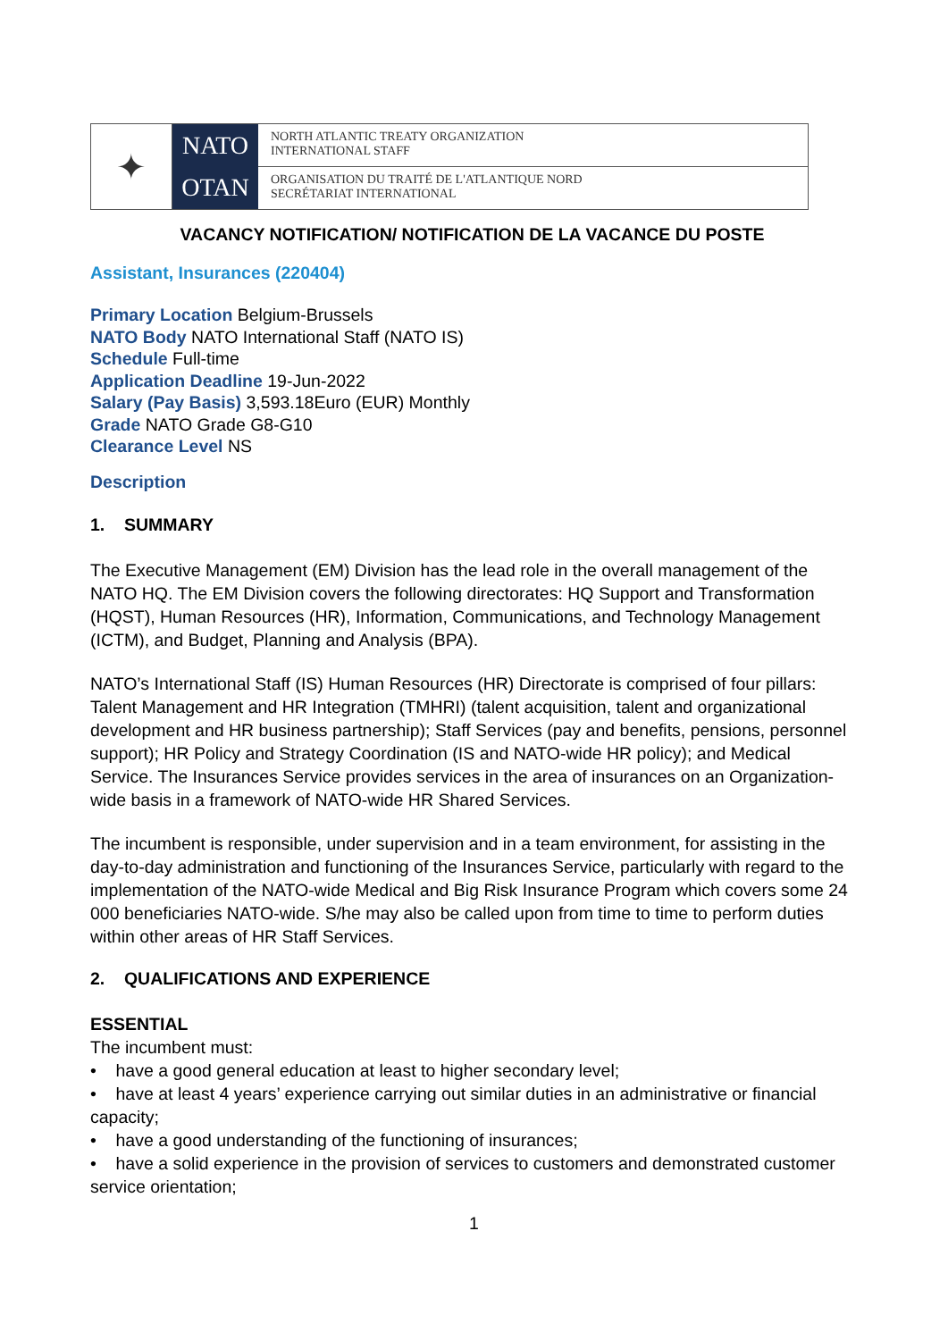✦
NATO
OTAN
NORTH ATLANTIC TREATY ORGANIZATION
INTERNATIONAL STAFF
ORGANISATION DU TRAITÉ DE L'ATLANTIQUE NORD
SECRÉTARIAT INTERNATIONAL
VACANCY NOTIFICATION/ NOTIFICATION DE LA VACANCE DU POSTE
Assistant, Insurances (220404)
Primary Location Belgium-Brussels
NATO Body NATO International Staff (NATO IS)
Schedule Full-time
Application Deadline 19-Jun-2022
Salary (Pay Basis) 3,593.18Euro (EUR) Monthly
Grade NATO Grade G8-G10
Clearance Level NS
Description
1. SUMMARY
The Executive Management (EM) Division has the lead role in the overall management of the NATO HQ. The EM Division covers the following directorates: HQ Support and Transformation (HQST), Human Resources (HR), Information, Communications, and Technology Management (ICTM), and Budget, Planning and Analysis (BPA).
NATO’s International Staff (IS) Human Resources (HR) Directorate is comprised of four pillars: Talent Management and HR Integration (TMHRI) (talent acquisition, talent and organizational development and HR business partnership); Staff Services (pay and benefits, pensions, personnel support); HR Policy and Strategy Coordination (IS and NATO-wide HR policy); and Medical Service. The Insurances Service provides services in the area of insurances on an Organization-wide basis in a framework of NATO-wide HR Shared Services.
The incumbent is responsible, under supervision and in a team environment, for assisting in the day-to-day administration and functioning of the Insurances Service, particularly with regard to the implementation of the NATO-wide Medical and Big Risk Insurance Program which covers some 24 000 beneficiaries NATO-wide. S/he may also be called upon from time to time to perform duties within other areas of HR Staff Services.
2. QUALIFICATIONS AND EXPERIENCE
ESSENTIAL
The incumbent must:
• have a good general education at least to higher secondary level;
• have at least 4 years’ experience carrying out similar duties in an administrative or financial capacity;
• have a good understanding of the functioning of insurances;
• have a solid experience in the provision of services to customers and demonstrated customer service orientation;
1